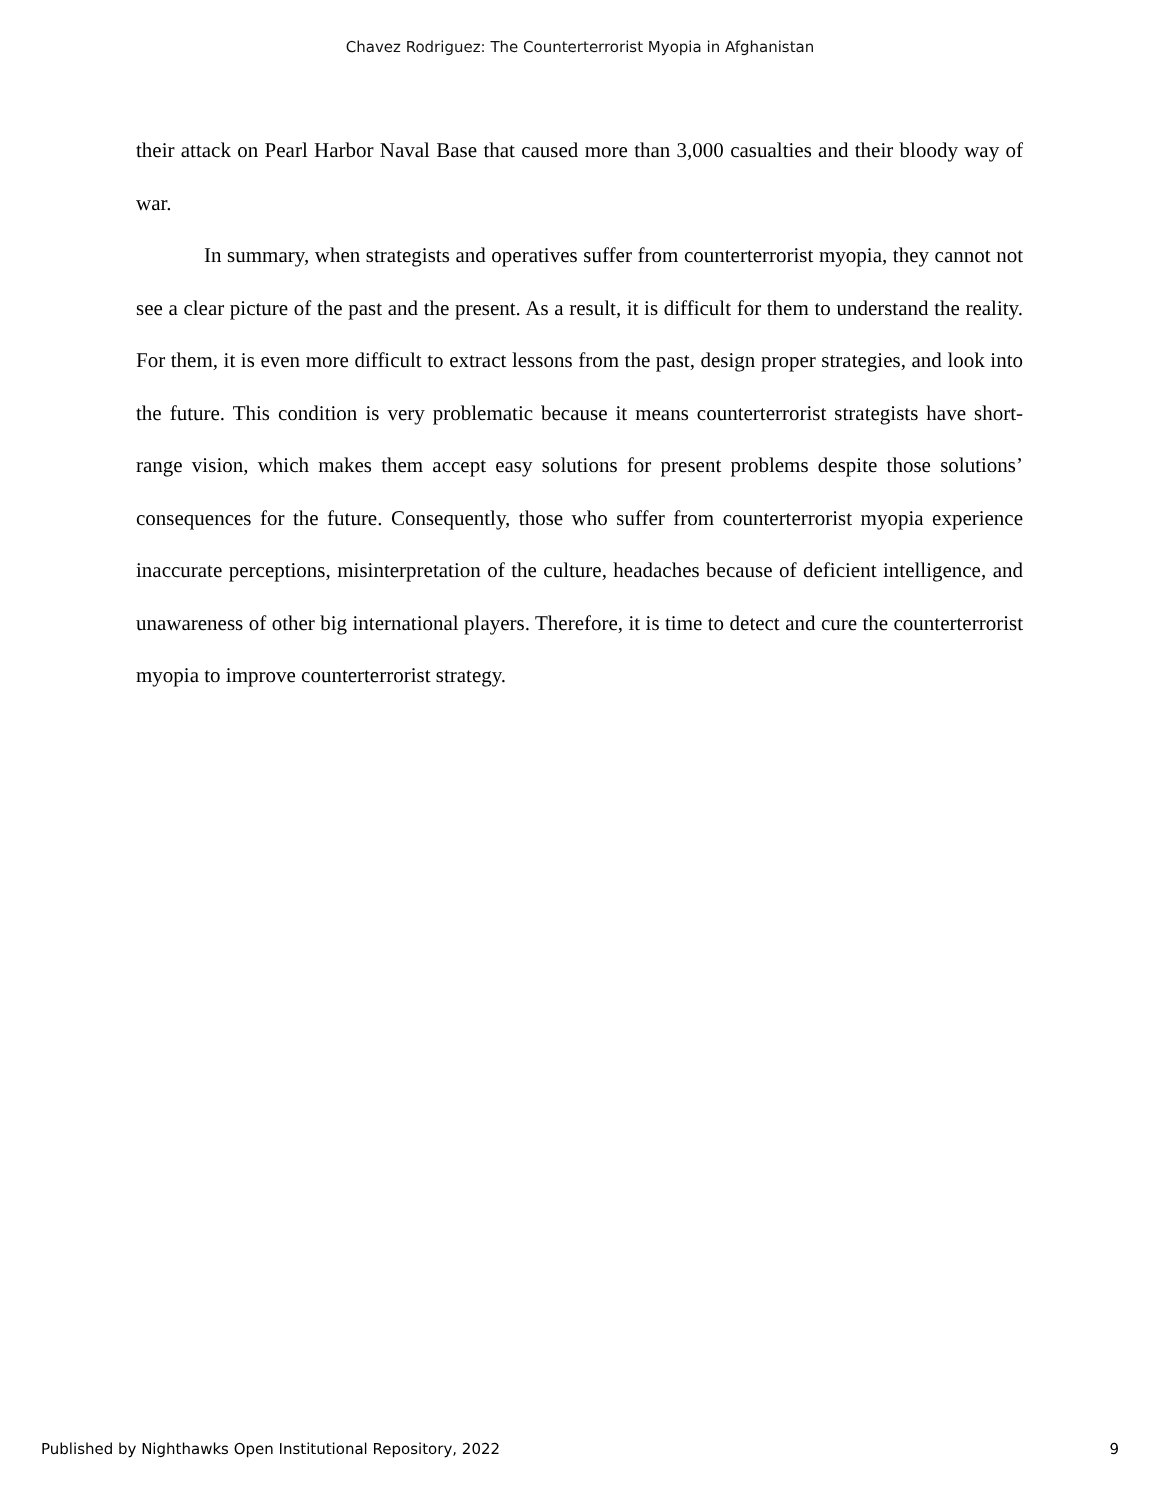Chavez Rodriguez: The Counterterrorist Myopia in Afghanistan
their attack on Pearl Harbor Naval Base that caused more than 3,000 casualties and their bloody way of war.
In summary, when strategists and operatives suffer from counterterrorist myopia, they cannot not see a clear picture of the past and the present. As a result, it is difficult for them to understand the reality. For them, it is even more difficult to extract lessons from the past, design proper strategies, and look into the future. This condition is very problematic because it means counterterrorist strategists have short-range vision, which makes them accept easy solutions for present problems despite those solutions’ consequences for the future. Consequently, those who suffer from counterterrorist myopia experience inaccurate perceptions, misinterpretation of the culture, headaches because of deficient intelligence, and unawareness of other big international players. Therefore, it is time to detect and cure the counterterrorist myopia to improve counterterrorist strategy.
Published by Nighthawks Open Institutional Repository, 2022 9